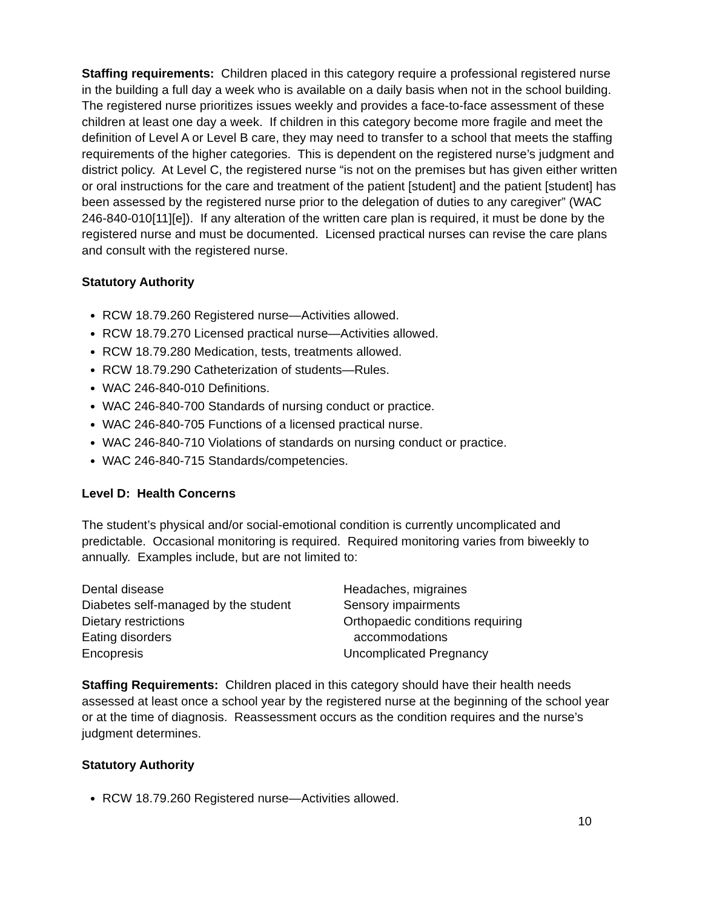Staffing requirements: Children placed in this category require a professional registered nurse in the building a full day a week who is available on a daily basis when not in the school building. The registered nurse prioritizes issues weekly and provides a face-to-face assessment of these children at least one day a week. If children in this category become more fragile and meet the definition of Level A or Level B care, they may need to transfer to a school that meets the staffing requirements of the higher categories. This is dependent on the registered nurse’s judgment and district policy. At Level C, the registered nurse “is not on the premises but has given either written or oral instructions for the care and treatment of the patient [student] and the patient [student] has been assessed by the registered nurse prior to the delegation of duties to any caregiver” (WAC 246-840-010[11][e]). If any alteration of the written care plan is required, it must be done by the registered nurse and must be documented. Licensed practical nurses can revise the care plans and consult with the registered nurse.
Statutory Authority
RCW 18.79.260 Registered nurse—Activities allowed.
RCW 18.79.270 Licensed practical nurse—Activities allowed.
RCW 18.79.280 Medication, tests, treatments allowed.
RCW 18.79.290 Catheterization of students—Rules.
WAC 246-840-010 Definitions.
WAC 246-840-700 Standards of nursing conduct or practice.
WAC 246-840-705 Functions of a licensed practical nurse.
WAC 246-840-710 Violations of standards on nursing conduct or practice.
WAC 246-840-715 Standards/competencies.
Level D: Health Concerns
The student’s physical and/or social-emotional condition is currently uncomplicated and predictable. Occasional monitoring is required. Required monitoring varies from biweekly to annually. Examples include, but are not limited to:
Dental disease
Diabetes self-managed by the student
Dietary restrictions
Eating disorders
Encopresis
Headaches, migraines
Sensory impairments
Orthopaedic conditions requiring
accommodations
Uncomplicated Pregnancy
Staffing Requirements: Children placed in this category should have their health needs assessed at least once a school year by the registered nurse at the beginning of the school year or at the time of diagnosis. Reassessment occurs as the condition requires and the nurse’s judgment determines.
Statutory Authority
RCW 18.79.260 Registered nurse—Activities allowed.
10